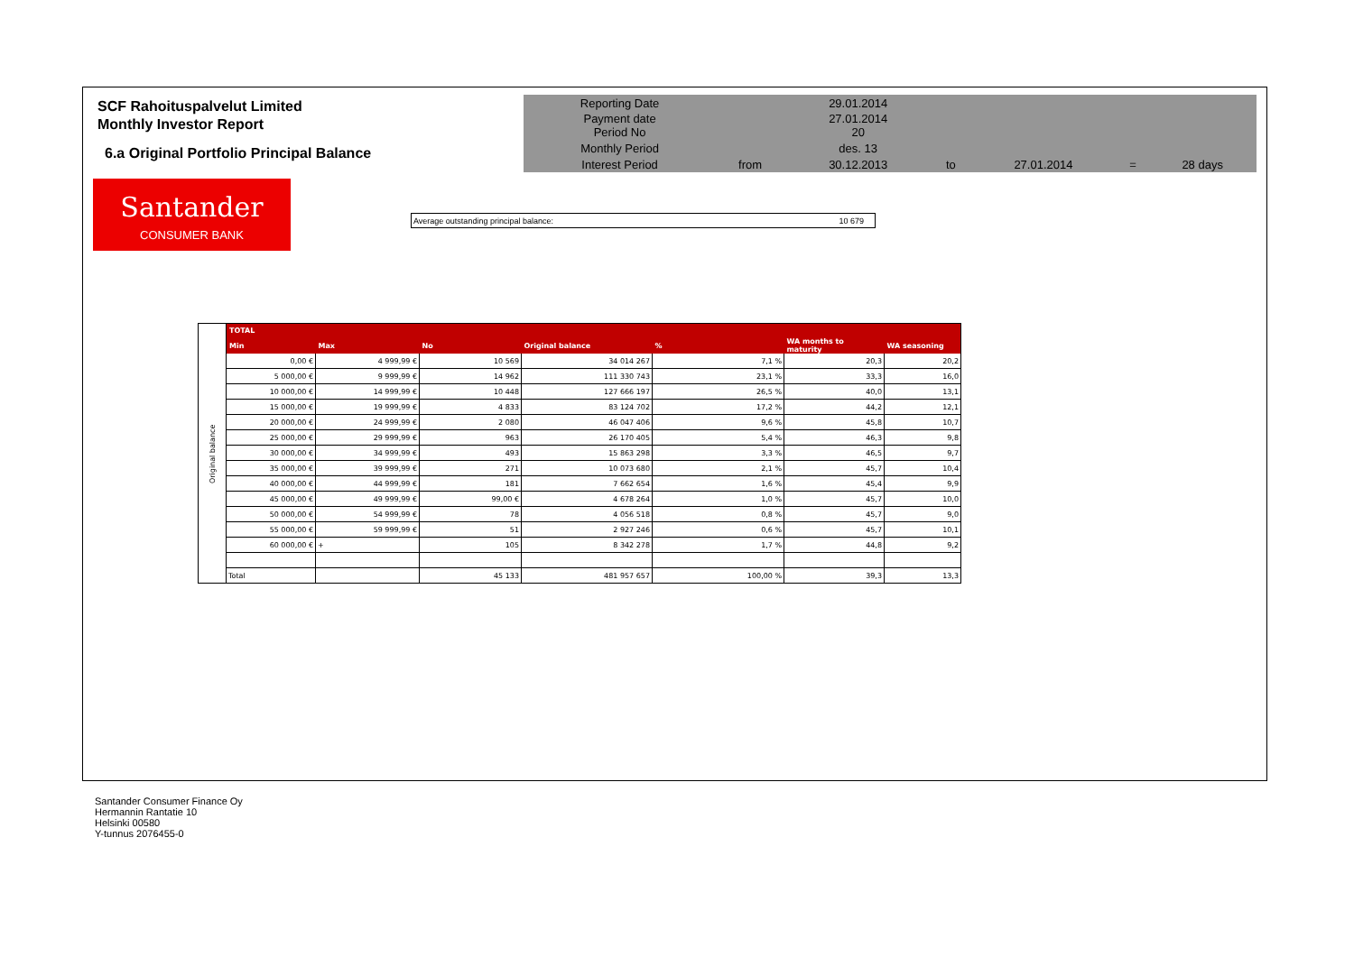SCF Rahoituspalvelut Limited
Monthly Investor Report
6.a Original Portfolio Principal Balance
| Reporting Date | | 29.01.2014 | | | | |
| Payment date Period No | | 27.01.2014 20 | | | | |
| Monthly Period | | des. 13 | | | | |
| Interest Period | from | 30.12.2013 | to | 27.01.2014 | = | 28 days |
Santander
CONSUMER BANK
Average outstanding principal balance: 10 679
| Original balance | TOTAL | | | | | | |
| | Min | Max | No | Original balance | % | WA months to maturity | WA seasoning |
| | 0,00 € | 4 999,99 € | 10 569 | 34 014 267 | 7,1 % | 20,3 | 20,2 |
| | 5 000,00 € | 9 999,99 € | 14 962 | 111 330 743 | 23,1 % | 33,3 | 16,0 |
| | 10 000,00 € | 14 999,99 € | 10 448 | 127 666 197 | 26,5 % | 40,0 | 13,1 |
| | 15 000,00 € | 19 999,99 € | 4 833 | 83 124 702 | 17,2 % | 44,2 | 12,1 |
| | 20 000,00 € | 24 999,99 € | 2 080 | 46 047 406 | 9,6 % | 45,8 | 10,7 |
| | 25 000,00 € | 29 999,99 € | 963 | 26 170 405 | 5,4 % | 46,3 | 9,8 |
| | 30 000,00 € | 34 999,99 € | 493 | 15 863 298 | 3,3 % | 46,5 | 9,7 |
| | 35 000,00 € | 39 999,99 € | 271 | 10 073 680 | 2,1 % | 45,7 | 10,4 |
| | 40 000,00 € | 44 999,99 € | 181 | 7 662 654 | 1,6 % | 45,4 | 9,9 |
| | 45 000,00 € | 49 999,99 € | 99,00 € | 4 678 264 | 1,0 % | 45,7 | 10,0 |
| | 50 000,00 € | 54 999,99 € | 78 | 4 056 518 | 0,8 % | 45,7 | 9,0 |
| | 55 000,00 € | 59 999,99 € | 51 | 2 927 246 | 0,6 % | 45,7 | 10,1 |
| | 60 000,00 € | + | 105 | 8 342 278 | 1,7 % | 44,8 | 9,2 |
| | Total | | 45 133 | 481 957 657 | 100,00 % | 39,3 | 13,3 |
Santander Consumer Finance Oy
Hermannin Rantatie 10
Helsinki 00580
Y-tunnus 2076455-0